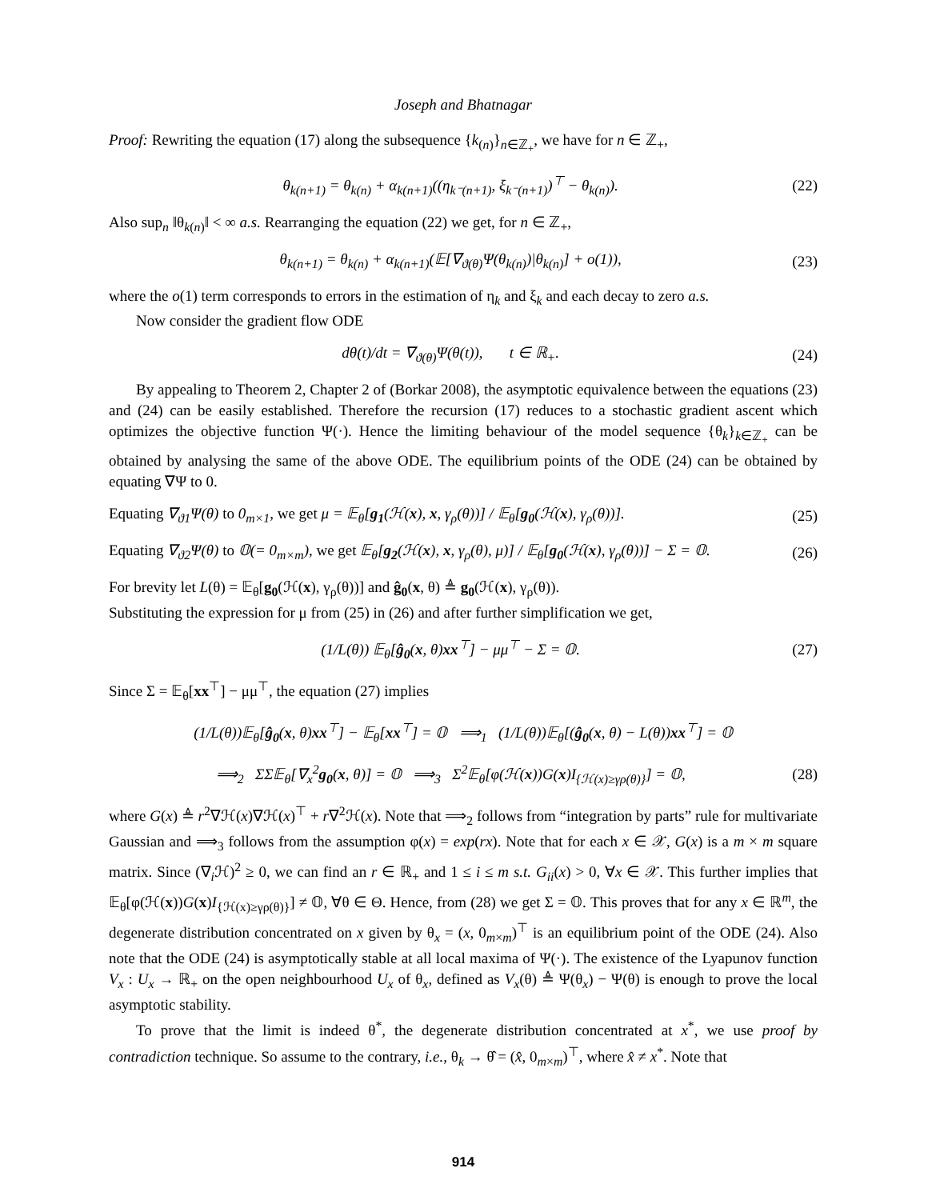Joseph and Bhatnagar
Proof: Rewriting the equation (17) along the subsequence {k<sub>(n)</sub>}<sub>n∈ℤ<sub>+</sub></sub>, we have for n ∈ ℤ<sub>+</sub>,
θ<sub>k(n+1)</sub> = θ<sub>k(n)</sub> + α<sub>k(n+1)</sub>((η<sub>k⁻(n+1)</sub>, ξ<sub>k⁻(n+1)</sub>)<sup>⊤</sup> − θ<sub>k(n)</sub>). (22)
Also sup<sub>n</sub> ‖θ<sub>k(n)</sub>‖ < ∞ a.s. Rearranging the equation (22) we get, for n ∈ ℤ<sub>+</sub>,
θ<sub>k(n+1)</sub> = θ<sub>k(n)</sub> + α<sub>k(n+1)</sub>(𝔼[∇<sub>ϑ(θ)</sub>Ψ(θ<sub>k(n)</sub>)|θ<sub>k(n)</sub>] + o(1)), (23)
where the o(1) term corresponds to errors in the estimation of η<sub>k</sub> and ξ<sub>k</sub> and each decay to zero a.s.
Now consider the gradient flow ODE
dθ(t)/dt = ∇<sub>ϑ(θ)</sub>Ψ(θ(t)), t ∈ ℝ<sub>+</sub>. (24)
By appealing to Theorem 2, Chapter 2 of (Borkar 2008), the asymptotic equivalence between the equations (23) and (24) can be easily established. Therefore the recursion (17) reduces to a stochastic gradient ascent which optimizes the objective function Ψ(·). Hence the limiting behaviour of the model sequence {θ<sub>k</sub>}<sub>k∈ℤ<sub>+</sub></sub> can be obtained by analysing the same of the above ODE. The equilibrium points of the ODE (24) can be obtained by equating ∇Ψ to 0.
Equating ∇<sub>ϑ1</sub>Ψ(θ) to 0<sub>m×1</sub>, we get μ = 𝔼<sub>θ</sub>[g<sub>1</sub>(ℋ(x), x, γ<sub>ρ</sub>(θ))] / 𝔼<sub>θ</sub>[g<sub>0</sub>(ℋ(x), γ<sub>ρ</sub>(θ))]. (25)
Equating ∇<sub>ϑ2</sub>Ψ(θ) to 𝕆(= 0<sub>m×m</sub>), we get 𝔼<sub>θ</sub>[g<sub>2</sub>(ℋ(x), x, γ<sub>ρ</sub>(θ), μ)] / 𝔼<sub>θ</sub>[g<sub>0</sub>(ℋ(x), γ<sub>ρ</sub>(θ))] − Σ = 𝕆. (26)
For brevity let L(θ) = 𝔼<sub>θ</sub>[g<sub>0</sub>(ℋ(x), γ<sub>ρ</sub>(θ))] and ĝ<sub>0</sub>(x, θ) ≜ g<sub>0</sub>(ℋ(x), γ<sub>ρ</sub>(θ)).
Substituting the expression for μ from (25) in (26) and after further simplification we get,
(1/L(θ)) 𝔼<sub>θ</sub>[ĝ<sub>0</sub>(x, θ)xx<sup>⊤</sup>] − μμ<sup>⊤</sup> − Σ = 𝕆. (27)
Since Σ = 𝔼<sub>θ</sub>[xx<sup>⊤</sup>] − μμ<sup>⊤</sup>, the equation (27) implies
(1/L(θ))𝔼<sub>θ</sub>[ĝ<sub>0</sub>(x, θ)xx<sup>⊤</sup>] − 𝔼<sub>θ</sub>[xx<sup>⊤</sup>] = 𝕆 ⟹<sub>1</sub> (1/L(θ))𝔼<sub>θ</sub>[(ĝ<sub>0</sub>(x, θ) − L(θ))xx<sup>⊤</sup>] = 𝕆
⟹<sub>2</sub> ΣΣ𝔼<sub>θ</sub>[∇<sub>x</sub><sup>2</sup>g<sub>0</sub>(x, θ)] = 𝕆 ⟹<sub>3</sub> Σ<sup>2</sup>𝔼<sub>θ</sub>[φ(ℋ(x))G(x)I<sub>{ℋ(x)≥γρ(θ)}</sub>] = 𝕆, (28)
where G(x) ≜ r<sup>2</sup>∇ℋ(x)∇ℋ(x)<sup>⊤</sup> + r∇<sup>2</sup>ℋ(x). Note that ⟹<sub>2</sub> follows from “integration by parts” rule for multivariate Gaussian and ⟹<sub>3</sub> follows from the assumption φ(x) = exp(rx). Note that for each x ∈ 𝒳, G(x) is a m × m square matrix. Since (∇<sub>i</sub>ℋ)<sup>2</sup> ≥ 0, we can find an r ∈ ℝ<sub>+</sub> and 1 ≤ i ≤ m s.t. G<sub>ii</sub>(x) > 0, ∀x ∈ 𝒳. This further implies that 𝔼<sub>θ</sub>[φ(ℋ(x))G(x)I<sub>{ℋ(x)≥γρ(θ)}</sub>] ≠ 𝕆, ∀θ ∈ Θ. Hence, from (28) we get Σ = 𝕆. This proves that for any x ∈ ℝ<sup>m</sup>, the degenerate distribution concentrated on x given by θ<sub>x</sub> = (x, 0<sub>m×m</sub>)<sup>⊤</sup> is an equilibrium point of the ODE (24). Also note that the ODE (24) is asymptotically stable at all local maxima of Ψ(·). The existence of the Lyapunov function V<sub>x</sub> : U<sub>x</sub> → ℝ<sub>+</sub> on the open neighbourhood U<sub>x</sub> of θ<sub>x</sub>, defined as V<sub>x</sub>(θ) ≜ Ψ(θ<sub>x</sub>) − Ψ(θ) is enough to prove the local asymptotic stability.
To prove that the limit is indeed θ<sup>*</sup>, the degenerate distribution concentrated at x<sup>*</sup>, we use proof by contradiction technique. So assume to the contrary, i.e., θ<sub>k</sub> → θ̂ = (x̂, 0<sub>m×m</sub>)<sup>⊤</sup>, where x̂ ≠ x<sup>*</sup>. Note that
914